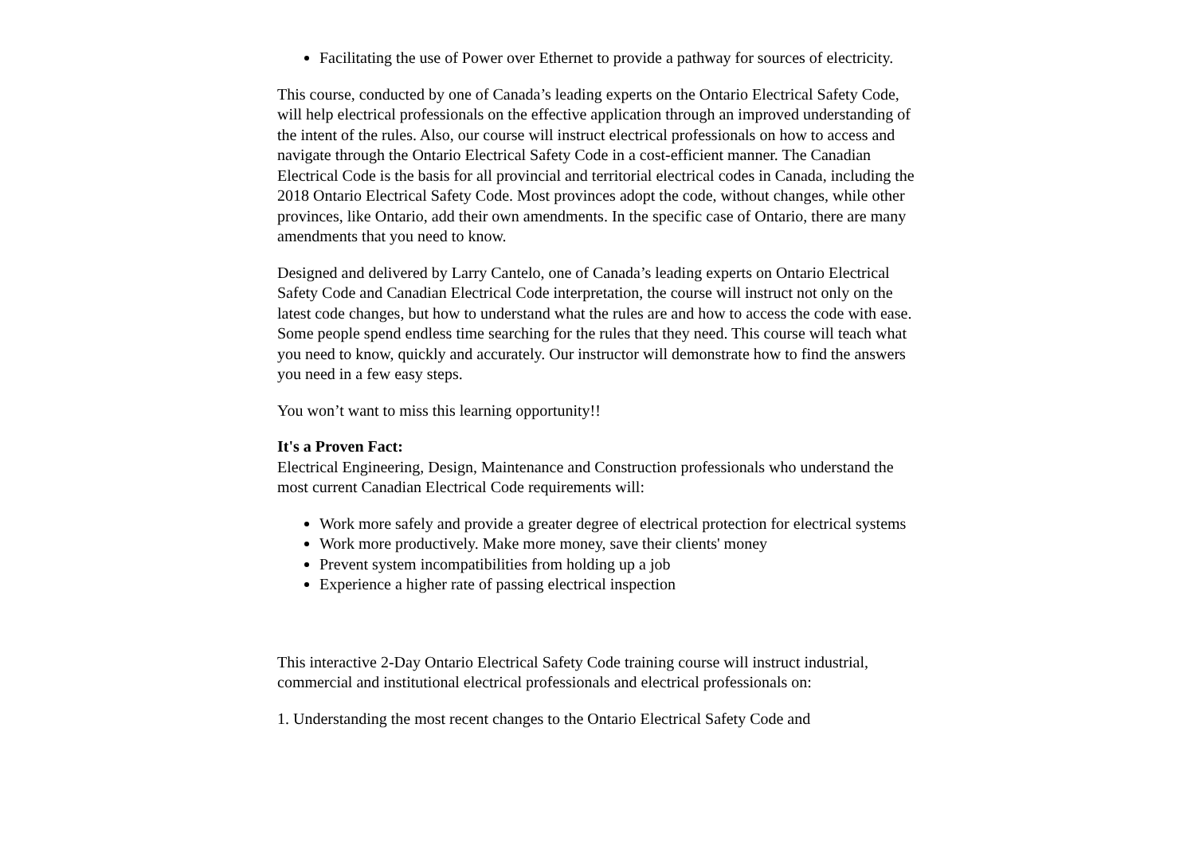Facilitating the use of Power over Ethernet to provide a pathway for sources of electricity.
This course, conducted by one of Canada’s leading experts on the Ontario Electrical Safety Code, will help electrical professionals on the effective application through an improved understanding of the intent of the rules. Also, our course will instruct electrical professionals on how to access and navigate through the Ontario Electrical Safety Code in a cost-efficient manner. The Canadian Electrical Code is the basis for all provincial and territorial electrical codes in Canada, including the 2018 Ontario Electrical Safety Code. Most provinces adopt the code, without changes, while other provinces, like Ontario, add their own amendments. In the specific case of Ontario, there are many amendments that you need to know.
Designed and delivered by Larry Cantelo, one of Canada’s leading experts on Ontario Electrical Safety Code and Canadian Electrical Code interpretation, the course will instruct not only on the latest code changes, but how to understand what the rules are and how to access the code with ease. Some people spend endless time searching for the rules that they need. This course will teach what you need to know, quickly and accurately. Our instructor will demonstrate how to find the answers you need in a few easy steps.
You won’t want to miss this learning opportunity!!
It's a Proven Fact:
Electrical Engineering, Design, Maintenance and Construction professionals who understand the most current Canadian Electrical Code requirements will:
Work more safely and provide a greater degree of electrical protection for electrical systems
Work more productively. Make more money, save their clients' money
Prevent system incompatibilities from holding up a job
Experience a higher rate of passing electrical inspection
This interactive 2-Day Ontario Electrical Safety Code training course will instruct industrial, commercial and institutional electrical professionals and electrical professionals on:
1. Understanding the most recent changes to the Ontario Electrical Safety Code and